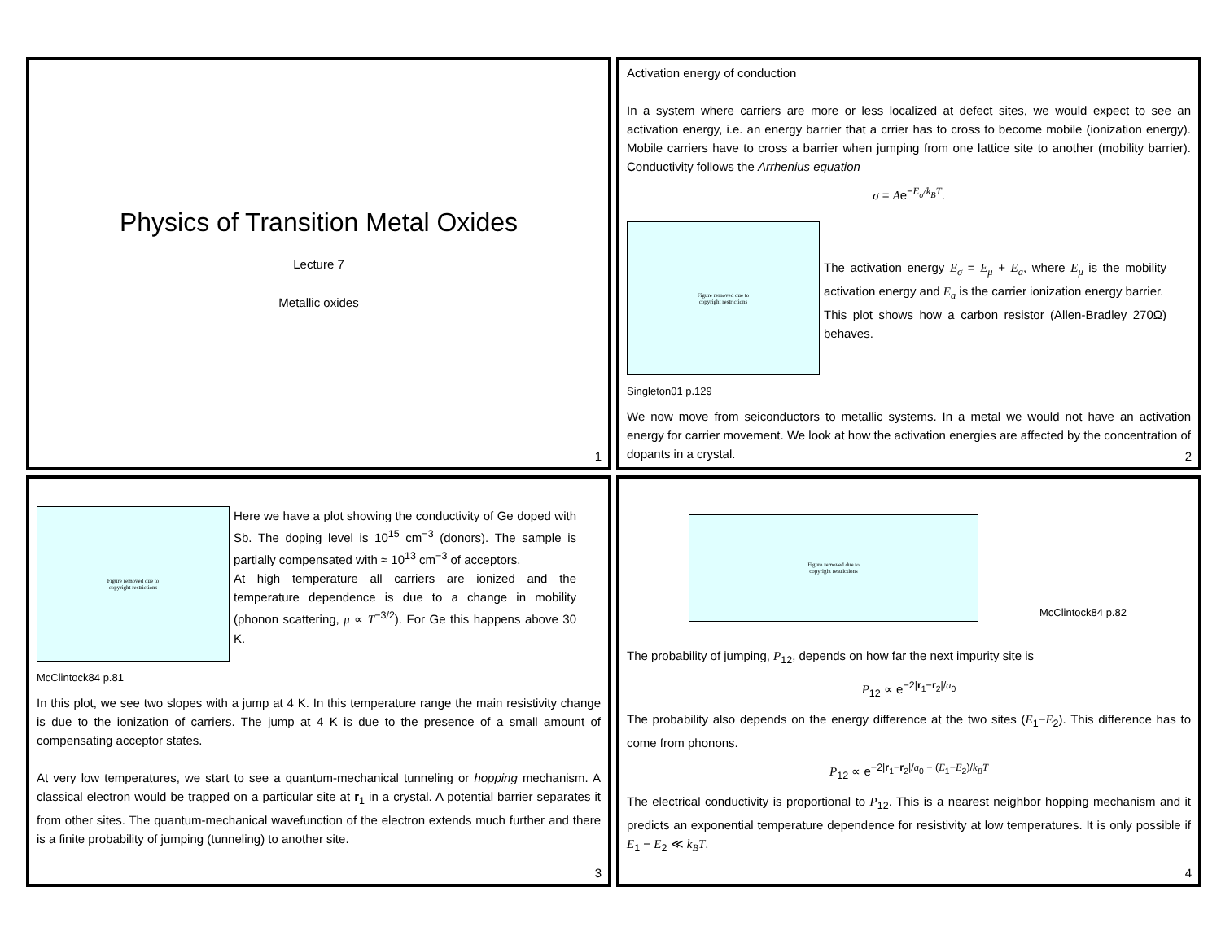Physics of Transition Metal Oxides
Lecture 7
Metallic oxides
1
Activation energy of conduction
In a system where carriers are more or less localized at defect sites, we would expect to see an activation energy, i.e. an energy barrier that a crrier has to cross to become mobile (ionization energy). Mobile carriers have to cross a barrier when jumping from one lattice site to another (mobility barrier). Conductivity follows the Arrhenius equation
σ = Ae<sup>−E<sub>σ</sub>/k<sub>B</sub>T</sup>.
Figure removed due to
copyright restrictions
The activation energy E<sub>σ</sub> = E<sub>μ</sub> + E<sub>a</sub>, where E<sub>μ</sub> is the mobility activation energy and E<sub>a</sub> is the carrier ionization energy barrier.
This plot shows how a carbon resistor (Allen-Bradley 270Ω) behaves.
Singleton01 p.129
We now move from seiconductors to metallic systems. In a metal we would not have an activation energy for carrier movement. We look at how the activation energies are affected by the concentration of dopants in a crystal.
2
Figure removed due to
copyright restrictions
Here we have a plot showing the conductivity of Ge doped with Sb. The doping level is 10<sup>15</sup> cm<sup>−3</sup> (donors). The sample is partially compensated with ≈ 10<sup>13</sup> cm<sup>−3</sup> of acceptors.
At high temperature all carriers are ionized and the temperature dependence is due to a change in mobility (phonon scattering, μ ∝ T<sup>−3/2</sup>). For Ge this happens above 30 K.
McClintock84 p.81
In this plot, we see two slopes with a jump at 4 K. In this temperature range the main resistivity change is due to the ionization of carriers. The jump at 4 K is due to the presence of a small amount of compensating acceptor states.
At very low temperatures, we start to see a quantum-mechanical tunneling or hopping mechanism. A classical electron would be trapped on a particular site at r<sub>1</sub> in a crystal. A potential barrier separates it from other sites. The quantum-mechanical wavefunction of the electron extends much further and there is a finite probability of jumping (tunneling) to another site.
3
Figure removed due to
copyright restrictions
McClintock84 p.82
The probability of jumping, P<sub>12</sub>, depends on how far the next impurity site is
P<sub>12</sub> ∝ e<sup>−2|r<sub>1</sub>−r<sub>2</sub>|/a<sub>0</sub></sup>
The probability also depends on the energy difference at the two sites (E<sub>1</sub>−E<sub>2</sub>). This difference has to come from phonons.
P<sub>12</sub> ∝ e<sup>−2|r<sub>1</sub>−r<sub>2</sub>|/a<sub>0</sub> − (E<sub>1</sub>−E<sub>2</sub>)/k<sub>B</sub>T</sup>
The electrical conductivity is proportional to P<sub>12</sub>. This is a nearest neighbor hopping mechanism and it predicts an exponential temperature dependence for resistivity at low temperatures. It is only possible if E<sub>1</sub> − E<sub>2</sub> ≪ k<sub>B</sub>T.
4